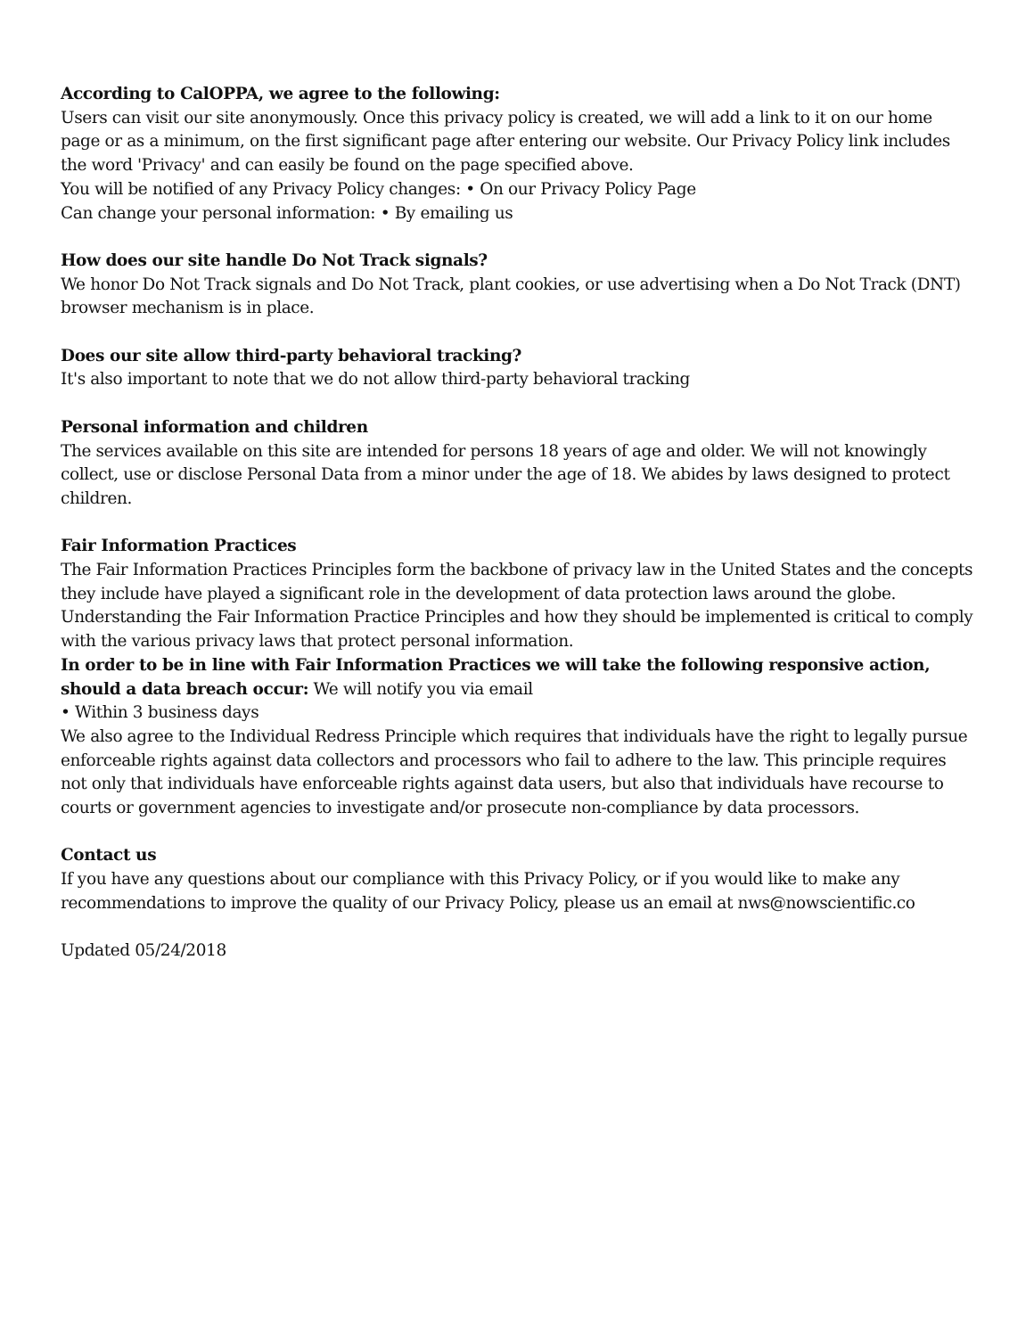According to CalOPPA, we agree to the following:
Users can visit our site anonymously. Once this privacy policy is created, we will add a link to it on our home page or as a minimum, on the first significant page after entering our website. Our Privacy Policy link includes the word 'Privacy' and can easily be found on the page specified above.
You will be notified of any Privacy Policy changes: • On our Privacy Policy Page
Can change your personal information: • By emailing us
How does our site handle Do Not Track signals?
We honor Do Not Track signals and Do Not Track, plant cookies, or use advertising when a Do Not Track (DNT) browser mechanism is in place.
Does our site allow third-party behavioral tracking?
It's also important to note that we do not allow third-party behavioral tracking
Personal information and children
The services available on this site are intended for persons 18 years of age and older. We will not knowingly collect, use or disclose Personal Data from a minor under the age of 18. We abides by laws designed to protect children.
Fair Information Practices
The Fair Information Practices Principles form the backbone of privacy law in the United States and the concepts they include have played a significant role in the development of data protection laws around the globe. Understanding the Fair Information Practice Principles and how they should be implemented is critical to comply with the various privacy laws that protect personal information.
In order to be in line with Fair Information Practices we will take the following responsive action, should a data breach occur: We will notify you via email
• Within 3 business days
We also agree to the Individual Redress Principle which requires that individuals have the right to legally pursue enforceable rights against data collectors and processors who fail to adhere to the law. This principle requires not only that individuals have enforceable rights against data users, but also that individuals have recourse to courts or government agencies to investigate and/or prosecute non-compliance by data processors.
Contact us
If you have any questions about our compliance with this Privacy Policy, or if you would like to make any recommendations to improve the quality of our Privacy Policy, please us an email at nws@nowscientific.co
Updated 05/24/2018